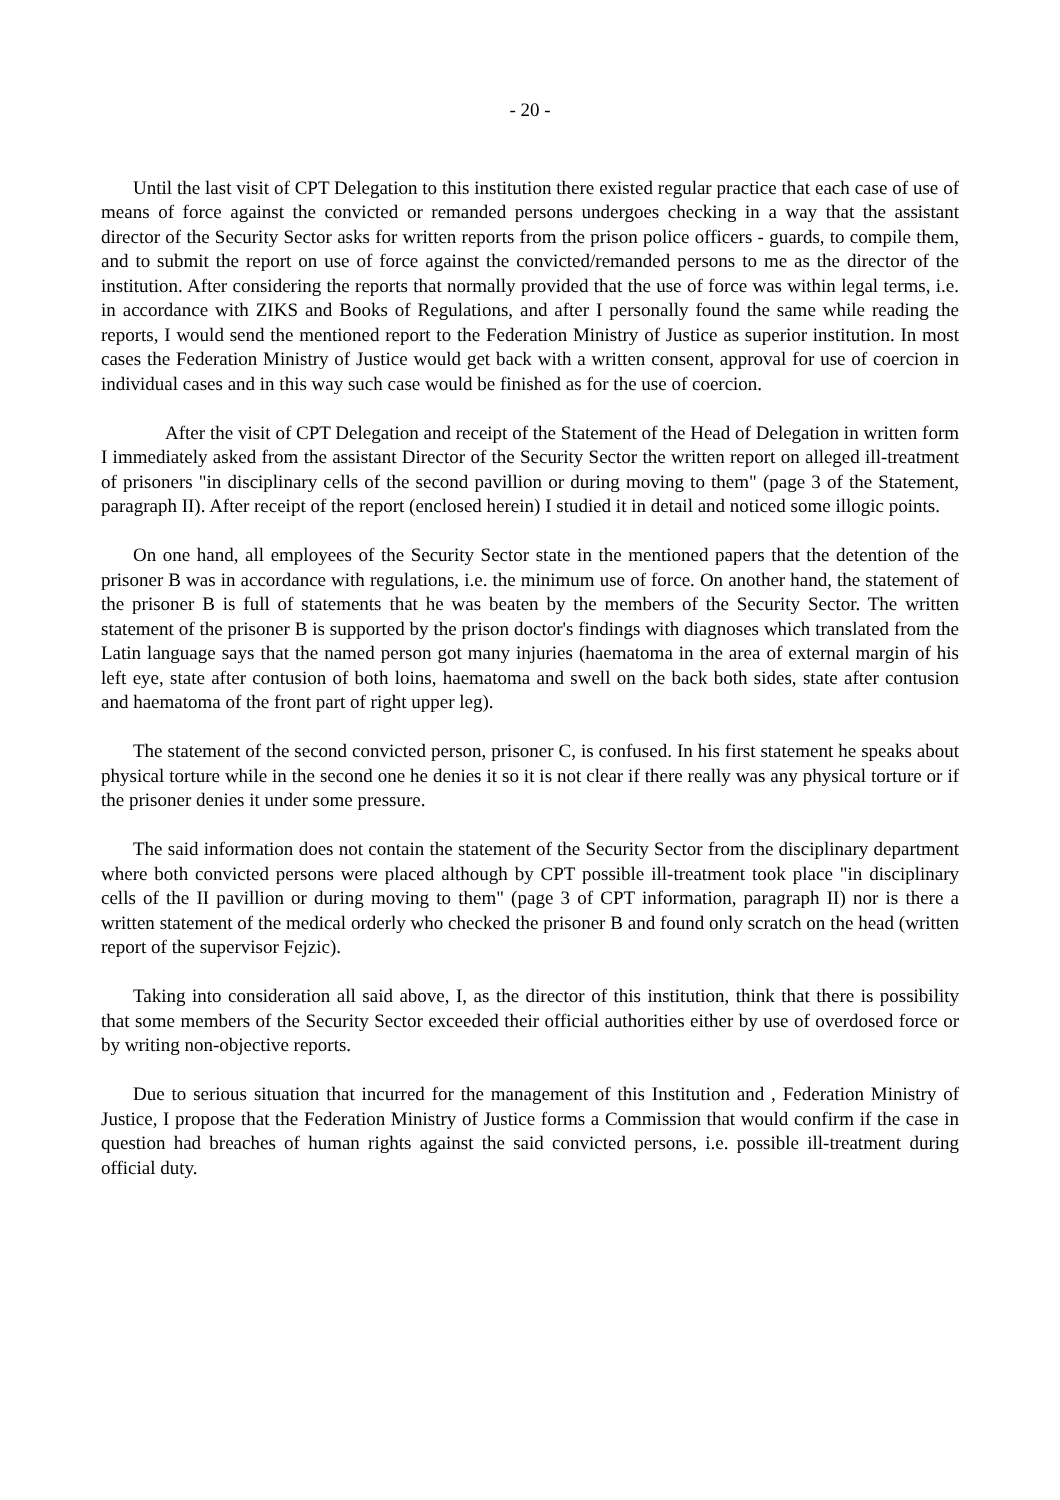- 20 -
Until the last visit of CPT Delegation to this institution there existed regular practice that each case of use of means of force against the convicted or remanded persons undergoes checking in a way that the assistant director of the Security Sector asks for written reports from the prison police officers - guards, to compile them, and to submit the report on use of force against the convicted/remanded persons to me as the director of the institution. After considering the reports that normally provided that the use of force was within legal terms, i.e. in accordance with ZIKS and Books of Regulations, and after I personally found the same while reading the reports, I would send the mentioned report to the Federation Ministry of Justice as superior institution. In most cases the Federation Ministry of Justice would get back with a written consent, approval for use of coercion in individual cases and in this way such case would be finished as for the use of coercion.
After the visit of CPT Delegation and receipt of the Statement of the Head of Delegation in written form I immediately asked from the assistant Director of the Security Sector the written report on alleged ill-treatment of prisoners "in disciplinary cells of the second pavillion or during moving to them" (page 3 of the Statement, paragraph II). After receipt of the report (enclosed herein) I studied it in detail and noticed some illogic points.
On one hand, all employees of the Security Sector state in the mentioned papers that the detention of the prisoner B was in accordance with regulations, i.e. the minimum use of force. On another hand, the statement of the prisoner B is full of statements that he was beaten by the members of the Security Sector. The written statement of the prisoner B is supported by the prison doctor's findings with diagnoses which translated from the Latin language says that the named person got many injuries (haematoma in the area of external margin of his left eye, state after contusion of both loins, haematoma and swell on the back both sides, state after contusion and haematoma of the front part of right upper leg).
The statement of the second convicted person, prisoner C, is confused. In his first statement he speaks about physical torture while in the second one he denies it so it is not clear if there really was any physical torture or if the prisoner denies it under some pressure.
The said information does not contain the statement of the Security Sector from the disciplinary department where both convicted persons were placed although by CPT possible ill-treatment took place "in disciplinary cells of the II pavillion or during moving to them" (page 3 of CPT information, paragraph II) nor is there a written statement of the medical orderly who checked the prisoner B and found only scratch on the head (written report of the supervisor Fejzic).
Taking into consideration all said above, I, as the director of this institution, think that there is possibility that some members of the Security Sector exceeded their official authorities either by use of overdosed force or by writing non-objective reports.
Due to serious situation that incurred for the management of this Institution and , Federation Ministry of Justice, I propose that the Federation Ministry of Justice forms a Commission that would confirm if the case in question had breaches of human rights against the said convicted persons, i.e. possible ill-treatment during official duty.